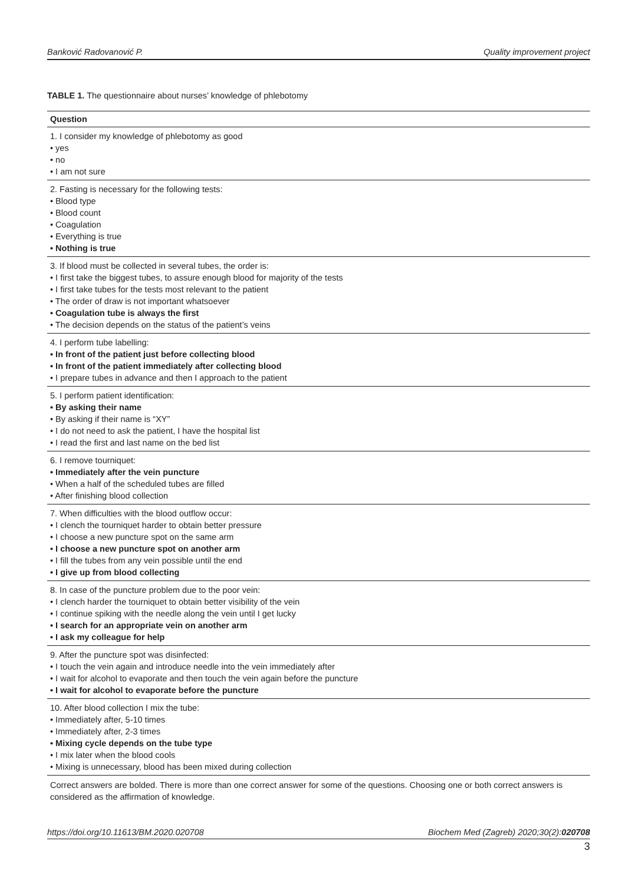Banković Radovanović P. Quality improvement project
TABLE 1. The questionnaire about nurses’ knowledge of phlebotomy
| Question |
| --- |
| 1. I consider my knowledge of phlebotomy as good • yes • no • I am not sure |
| 2. Fasting is necessary for the following tests: • Blood type • Blood count • Coagulation • Everything is true • Nothing is true |
| 3. If blood must be collected in several tubes, the order is: • I first take the biggest tubes, to assure enough blood for majority of the tests • I first take tubes for the tests most relevant to the patient • The order of draw is not important whatsoever • Coagulation tube is always the first • The decision depends on the status of the patient’s veins |
| 4. I perform tube labelling: • In front of the patient just before collecting blood • In front of the patient immediately after collecting blood • I prepare tubes in advance and then I approach to the patient |
| 5. I perform patient identification: • By asking their name • By asking if their name is “XY” • I do not need to ask the patient, I have the hospital list • I read the first and last name on the bed list |
| 6. I remove tourniquet: • Immediately after the vein puncture • When a half of the scheduled tubes are filled • After finishing blood collection |
| 7. When difficulties with the blood outflow occur: • I clench the tourniquet harder to obtain better pressure • I choose a new puncture spot on the same arm • I choose a new puncture spot on another arm • I fill the tubes from any vein possible until the end • I give up from blood collecting |
| 8. In case of the puncture problem due to the poor vein: • I clench harder the tourniquet to obtain better visibility of the vein • I continue spiking with the needle along the vein until I get lucky • I search for an appropriate vein on another arm • I ask my colleague for help |
| 9. After the puncture spot was disinfected: • I touch the vein again and introduce needle into the vein immediately after • I wait for alcohol to evaporate and then touch the vein again before the puncture • I wait for alcohol to evaporate before the puncture |
| 10. After blood collection I mix the tube: • Immediately after, 5-10 times • Immediately after, 2-3 times • Mixing cycle depends on the tube type • I mix later when the blood cools • Mixing is unnecessary, blood has been mixed during collection |
Correct answers are bolded. There is more than one correct answer for some of the questions. Choosing one or both correct answers is considered as the affirmation of knowledge.
https://doi.org/10.11613/BM.2020.020708 Biochem Med (Zagreb) 2020;30(2):020708
3